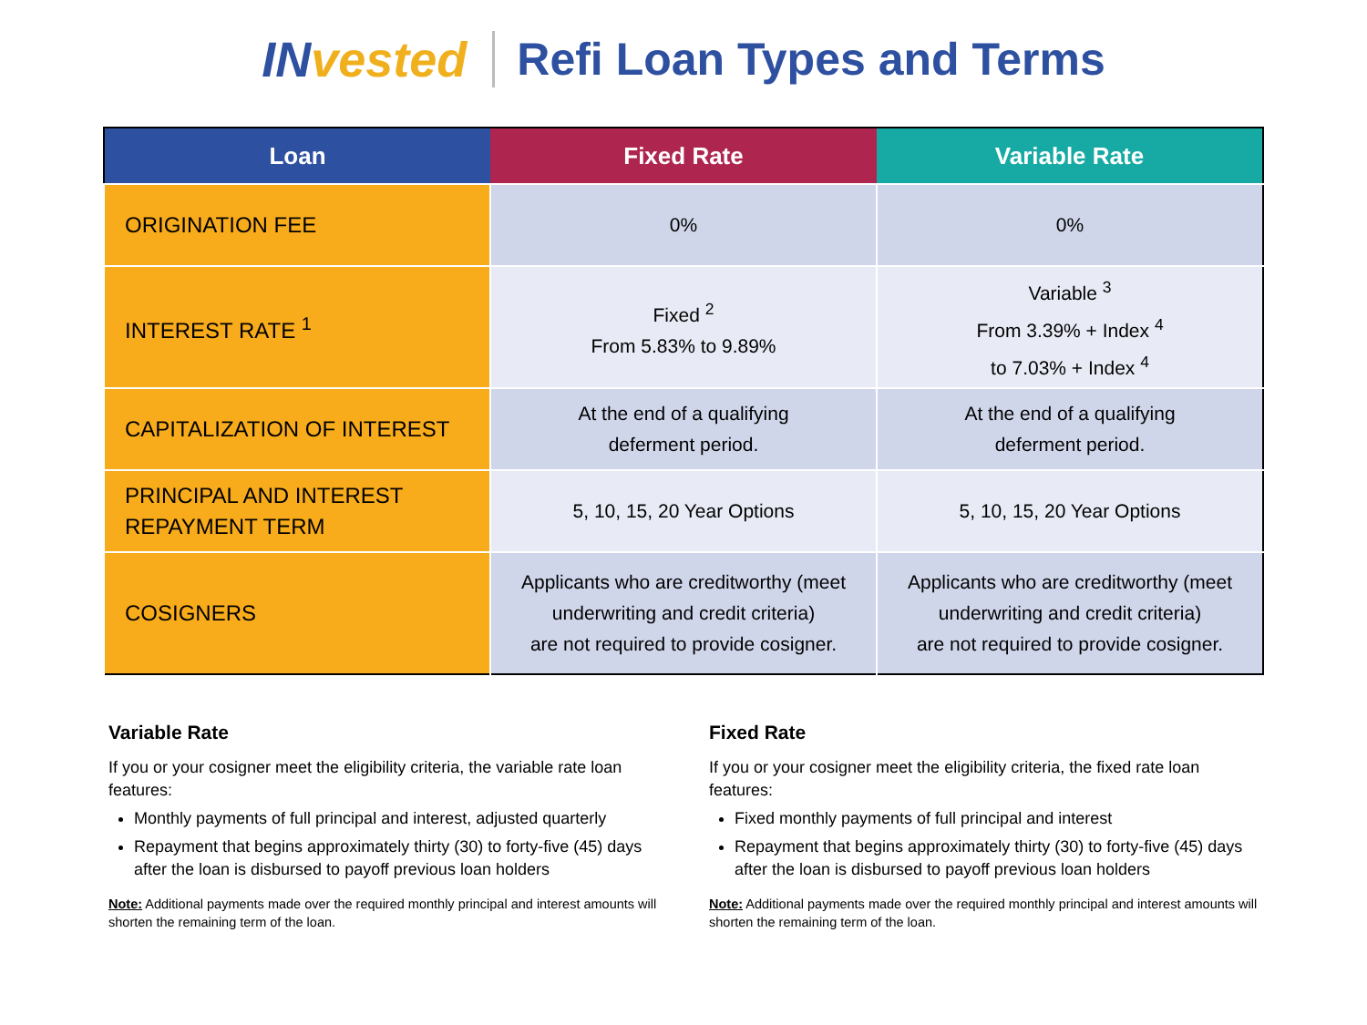INvested Refi Loan Types and Terms
| Loan | Fixed Rate | Variable Rate |
| --- | --- | --- |
| ORIGINATION FEE | 0% | 0% |
| INTEREST RATE <sup>1</sup> | Fixed <sup>2</sup> From 5.83% to 9.89% | Variable <sup>3</sup> From 3.39% + Index <sup>4</sup> to 7.03% + Index <sup>4</sup> |
| CAPITALIZATION OF INTEREST | At the end of a qualifying deferment period. | At the end of a qualifying deferment period. |
| PRINCIPAL AND INTEREST REPAYMENT TERM | 5, 10, 15, 20 Year Options | 5, 10, 15, 20 Year Options |
| COSIGNERS | Applicants who are creditworthy (meet underwriting and credit criteria) are not required to provide cosigner. | Applicants who are creditworthy (meet underwriting and credit criteria) are not required to provide cosigner. |
Variable Rate
If you or your cosigner meet the eligibility criteria, the variable rate loan features:
Monthly payments of full principal and interest, adjusted quarterly
Repayment that begins approximately thirty (30) to forty-five (45) days after the loan is disbursed to payoff previous loan holders
Note: Additional payments made over the required monthly principal and interest amounts will shorten the remaining term of the loan.
Fixed Rate
If you or your cosigner meet the eligibility criteria, the fixed rate loan features:
Fixed monthly payments of full principal and interest
Repayment that begins approximately thirty (30) to forty-five (45) days after the loan is disbursed to payoff previous loan holders
Note: Additional payments made over the required monthly principal and interest amounts will shorten the remaining term of the loan.